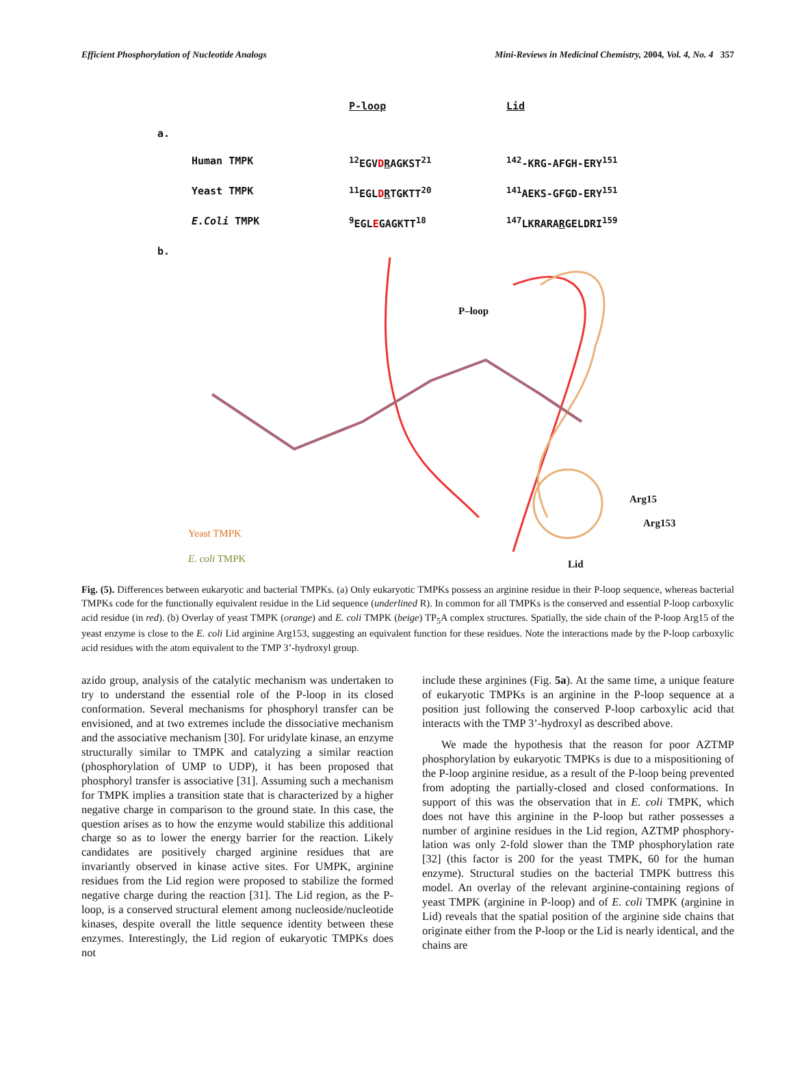Efficient Phosphorylation of Nucleotide Analogs Mini-Reviews in Medicinal Chemistry, 2004, Vol. 4, No. 4 357
P-loop Lid a. Human TMPK <sup>12</sup>EGVDRAGKST<sup>21</sup><sup>142</sup>-KRG-AFGH-ERY<sup>151</sup> Yeast TMPK <sup>11</sup>EGLDRTGKTT<sup>20</sup><sup>141</sup>AEKS-GFGD-ERY<sup>151</sup> E.Coli TMPK <sup>9</sup>EGLEGAGKTT<sup>18</sup><sup>147</sup>LKRARARGELDRI<sup>159</sup> b.
P–loop
Arg15
Arg153
Yeast TMPK
E. coli TMPK
Lid
Fig. (5). Differences between eukaryotic and bacterial TMPKs. (a) Only eukaryotic TMPKs possess an arginine residue in their P-loop sequence, whereas bacterial TMPKs code for the functionally equivalent residue in the Lid sequence (underlined R). In common for all TMPKs is the conserved and essential P-loop carboxylic acid residue (in red). (b) Overlay of yeast TMPK (orange) and E. coli TMPK (beige) TP<sub>5</sub>A complex structures. Spatially, the side chain of the P-loop Arg15 of the yeast enzyme is close to the E. coli Lid arginine Arg153, suggesting an equivalent function for these residues. Note the interactions made by the P-loop carboxylic acid residues with the atom equivalent to the TMP 3’-hydroxyl group.
azido group, analysis of the catalytic mechanism was undertaken to try to understand the essential role of the P-loop in its closed conformation. Several mechanisms for phosphoryl transfer can be envisioned, and at two extremes include the dissociative mechanism and the associative mechanism [30]. For uridylate kinase, an enzyme structurally similar to TMPK and catalyzing a similar reaction (phosphorylation of UMP to UDP), it has been proposed that phosphoryl transfer is associative [31]. Assuming such a mechanism for TMPK implies a transition state that is characterized by a higher negative charge in comparison to the ground state. In this case, the question arises as to how the enzyme would stabilize this additional charge so as to lower the energy barrier for the reaction. Likely candidates are positively charged arginine residues that are invariantly observed in kinase active sites. For UMPK, arginine residues from the Lid region were proposed to stabilize the formed negative charge during the reaction [31]. The Lid region, as the P-loop, is a conserved structural element among nucleoside/nucleotide kinases, despite overall the little sequence identity between these enzymes. Interestingly, the Lid region of eukaryotic TMPKs does not
include these arginines (Fig. 5a). At the same time, a unique feature of eukaryotic TMPKs is an arginine in the P-loop sequence at a position just following the conserved P-loop carboxylic acid that interacts with the TMP 3’-hydroxyl as described above.
We made the hypothesis that the reason for poor AZTMP phosphorylation by eukaryotic TMPKs is due to a mispositioning of the P-loop arginine residue, as a result of the P-loop being prevented from adopting the partially-closed and closed conformations. In support of this was the observation that in E. coli TMPK, which does not have this arginine in the P-loop but rather possesses a number of arginine residues in the Lid region, AZTMP phosphory-lation was only 2-fold slower than the TMP phosphorylation rate [32] (this factor is 200 for the yeast TMPK, 60 for the human enzyme). Structural studies on the bacterial TMPK buttress this model. An overlay of the relevant arginine-containing regions of yeast TMPK (arginine in P-loop) and of E. coli TMPK (arginine in Lid) reveals that the spatial position of the arginine side chains that originate either from the P-loop or the Lid is nearly identical, and the chains are